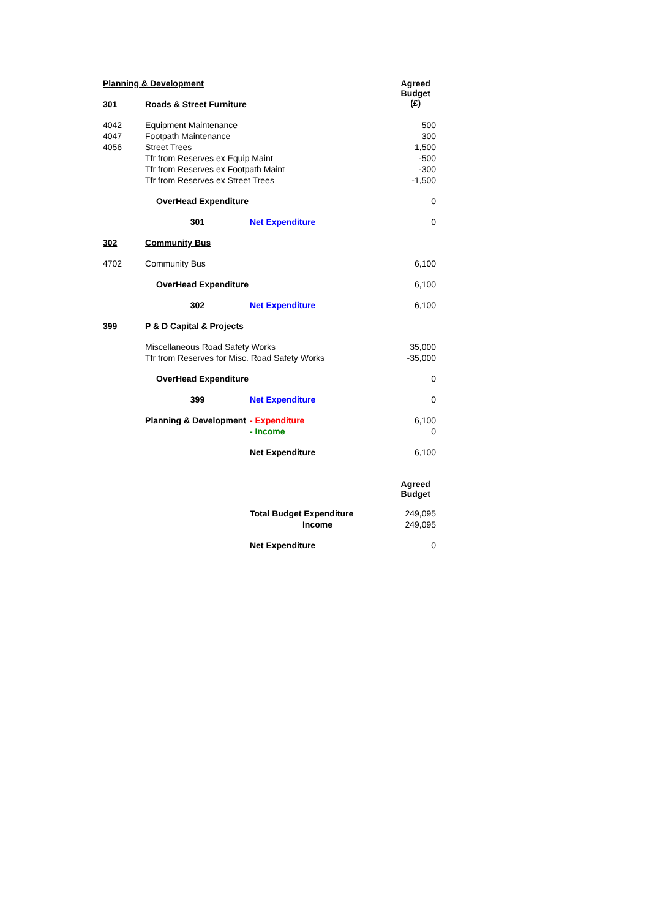| Planning & Development | | | Agreed Budget (£) |
| 301 | Roads & Street Furniture | | |
| 4042 | Equipment Maintenance | | 500 |
| 4047 | Footpath Maintenance | | 300 |
| 4056 | Street Trees | | 1,500 |
| | Tfr from Reserves ex Equip Maint | | -500 |
| | Tfr from Reserves ex Footpath Maint | | -300 |
| | Tfr from Reserves ex Street Trees | | -1,500 |
| | OverHead Expenditure | | 0 |
| | 301 | Net Expenditure | 0 |
| 302 | Community Bus | | |
| 4702 | Community Bus | | 6,100 |
| | OverHead Expenditure | | 6,100 |
| | 302 | Net Expenditure | 6,100 |
| 399 | P & D Capital & Projects | | |
| | Miscellaneous Road Safety Works | | 35,000 |
| | Tfr from Reserves for Misc. Road Safety Works | | -35,000 |
| | OverHead Expenditure | | 0 |
| | 399 | Net Expenditure | 0 |
| | Planning & Development | - Expenditure | 6,100 |
| | | - Income | 0 |
| | | Net Expenditure | 6,100 |
| | | | Agreed Budget |
| | | Total Budget Expenditure | 249,095 |
| | | Income | 249,095 |
| | | Net Expenditure | 0 |